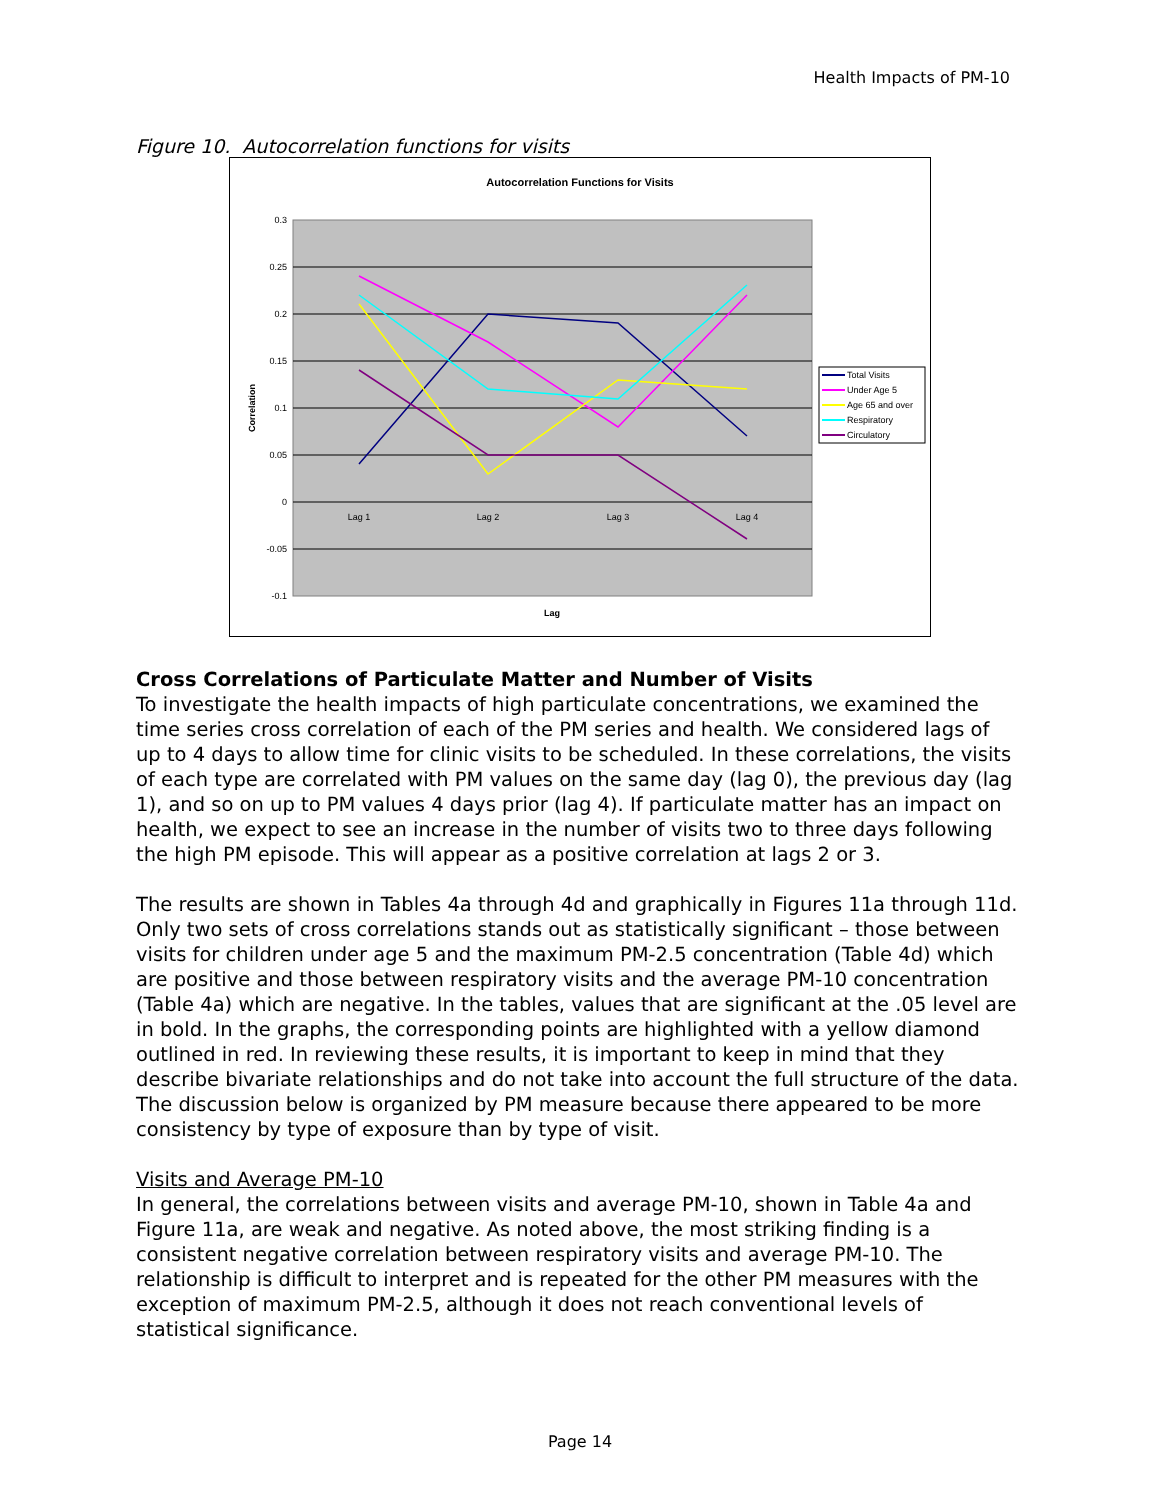Health Impacts of PM-10
Figure 10. Autocorrelation functions for visits
Autocorrelation Functions for Visits
0.3
0.25
0.2
0.15
0.1
0.05
0
-0.05
-0.1
Lag 1
Lag 2
Lag 3
Lag 4
Lag
Correlation
Total Visits
Under Age 5
Age 65 and over
Respiratory
Circulatory
Cross Correlations of Particulate Matter and Number of Visits
To investigate the health impacts of high particulate concentrations, we examined the time series cross correlation of each of the PM series and health. We considered lags of up to 4 days to allow time for clinic visits to be scheduled. In these correlations, the visits of each type are correlated with PM values on the same day (lag 0), the previous day (lag 1), and so on up to PM values 4 days prior (lag 4). If particulate matter has an impact on health, we expect to see an increase in the number of visits two to three days following the high PM episode. This will appear as a positive correlation at lags 2 or 3.
The results are shown in Tables 4a through 4d and graphically in Figures 11a through 11d. Only two sets of cross correlations stands out as statistically significant – those between visits for children under age 5 and the maximum PM-2.5 concentration (Table 4d) which are positive and those between respiratory visits and the average PM-10 concentration (Table 4a) which are negative. In the tables, values that are significant at the .05 level are in bold. In the graphs, the corresponding points are highlighted with a yellow diamond outlined in red. In reviewing these results, it is important to keep in mind that they describe bivariate relationships and do not take into account the full structure of the data. The discussion below is organized by PM measure because there appeared to be more consistency by type of exposure than by type of visit.
Visits and Average PM-10
In general, the correlations between visits and average PM-10, shown in Table 4a and Figure 11a, are weak and negative. As noted above, the most striking finding is a consistent negative correlation between respiratory visits and average PM-10. The relationship is difficult to interpret and is repeated for the other PM measures with the exception of maximum PM-2.5, although it does not reach conventional levels of statistical significance.
Page 14